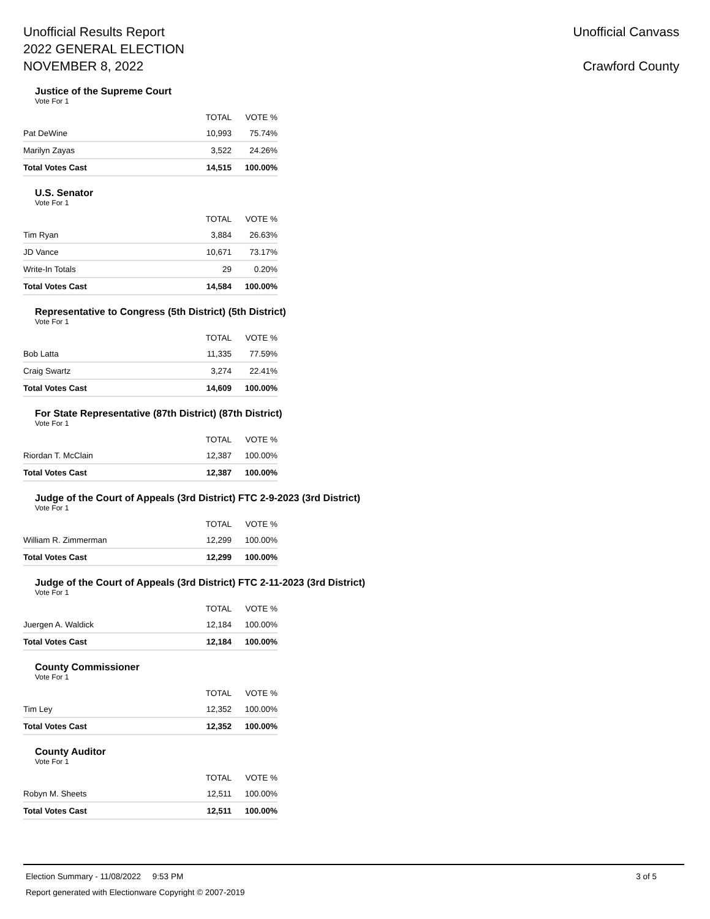Unofficial Results Report
2022 GENERAL ELECTION
NOVEMBER 8, 2022
Unofficial Canvass
Crawford County
Justice of the Supreme Court
Vote For 1
| | TOTAL | VOTE % |
| --- | --- | --- |
| Pat DeWine | 10,993 | 75.74% |
| Marilyn Zayas | 3,522 | 24.26% |
| Total Votes Cast | 14,515 | 100.00% |
U.S. Senator
Vote For 1
| | TOTAL | VOTE % |
| --- | --- | --- |
| Tim Ryan | 3,884 | 26.63% |
| JD Vance | 10,671 | 73.17% |
| Write-In Totals | 29 | 0.20% |
| Total Votes Cast | 14,584 | 100.00% |
Representative to Congress (5th District) (5th District)
Vote For 1
| | TOTAL | VOTE % |
| --- | --- | --- |
| Bob Latta | 11,335 | 77.59% |
| Craig Swartz | 3,274 | 22.41% |
| Total Votes Cast | 14,609 | 100.00% |
For State Representative (87th District) (87th District)
Vote For 1
| | TOTAL | VOTE % |
| --- | --- | --- |
| Riordan T. McClain | 12,387 | 100.00% |
| Total Votes Cast | 12,387 | 100.00% |
Judge of the Court of Appeals (3rd District) FTC 2-9-2023 (3rd District)
Vote For 1
| | TOTAL | VOTE % |
| --- | --- | --- |
| William R. Zimmerman | 12,299 | 100.00% |
| Total Votes Cast | 12,299 | 100.00% |
Judge of the Court of Appeals (3rd District) FTC 2-11-2023 (3rd District)
Vote For 1
| | TOTAL | VOTE % |
| --- | --- | --- |
| Juergen A. Waldick | 12,184 | 100.00% |
| Total Votes Cast | 12,184 | 100.00% |
County Commissioner
Vote For 1
| | TOTAL | VOTE % |
| --- | --- | --- |
| Tim Ley | 12,352 | 100.00% |
| Total Votes Cast | 12,352 | 100.00% |
County Auditor
Vote For 1
| | TOTAL | VOTE % |
| --- | --- | --- |
| Robyn M. Sheets | 12,511 | 100.00% |
| Total Votes Cast | 12,511 | 100.00% |
Election Summary - 11/08/2022 9:53 PM 3 of 5
Report generated with Electionware Copyright © 2007-2019